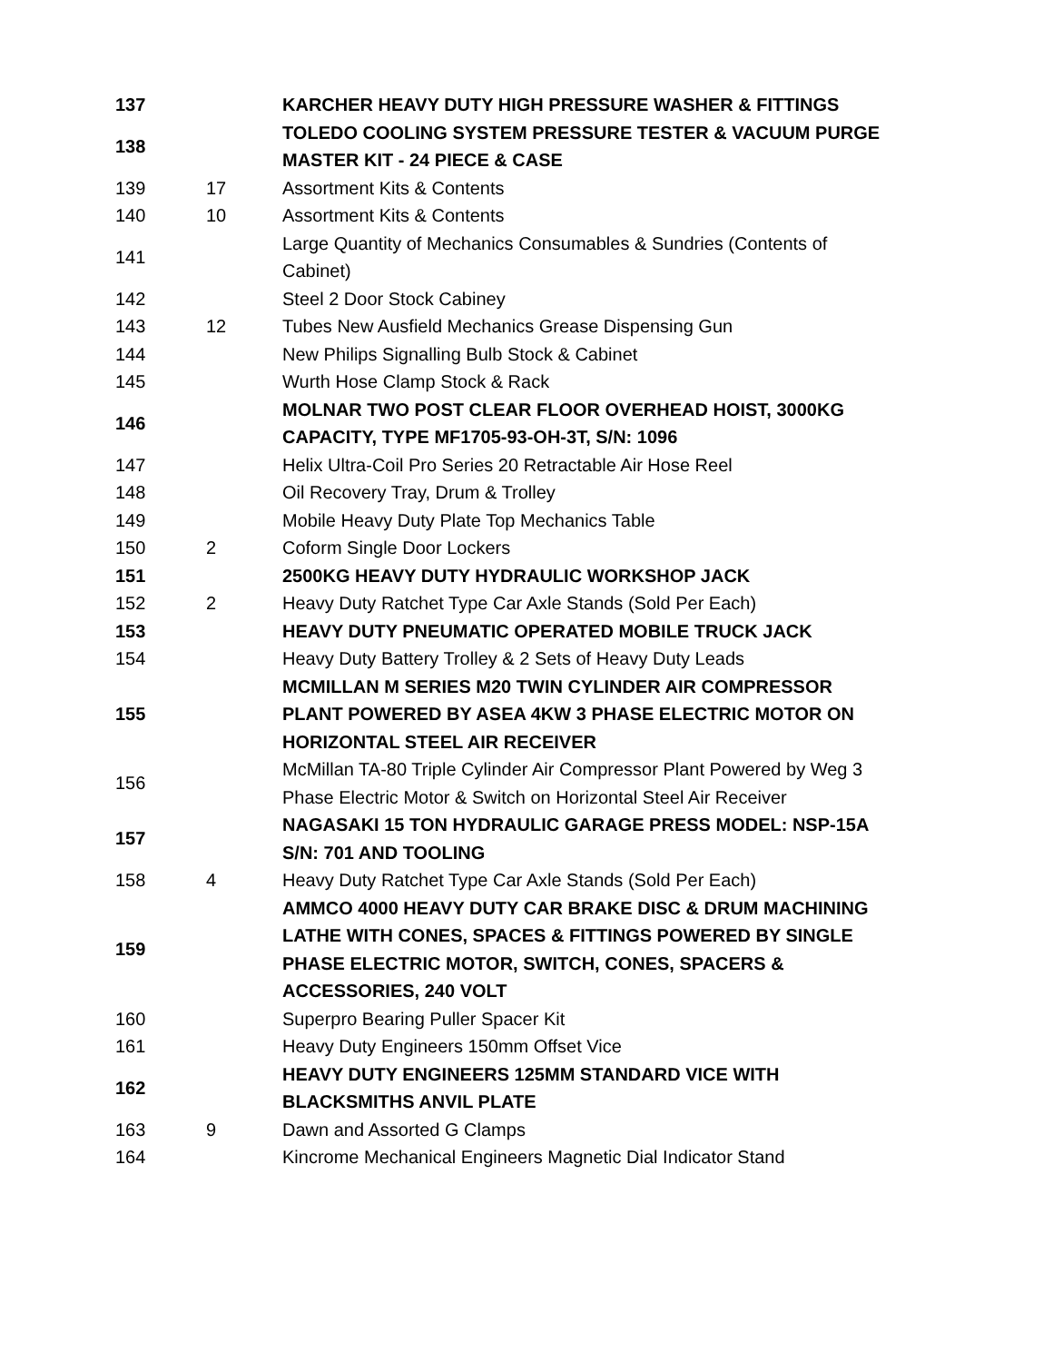| 137 | | KARCHER HEAVY DUTY HIGH PRESSURE WASHER & FITTINGS |
| 138 | | TOLEDO COOLING SYSTEM PRESSURE TESTER & VACUUM PURGE MASTER KIT - 24 PIECE & CASE |
| 139 | 17 | Assortment Kits & Contents |
| 140 | 10 | Assortment Kits & Contents |
| 141 | | Large Quantity of Mechanics Consumables & Sundries (Contents of Cabinet) |
| 142 | | Steel 2 Door Stock Cabiney |
| 143 | 12 | Tubes New Ausfield Mechanics Grease Dispensing Gun |
| 144 | | New Philips Signalling Bulb Stock & Cabinet |
| 145 | | Wurth Hose Clamp Stock & Rack |
| 146 | | MOLNAR TWO POST CLEAR FLOOR OVERHEAD HOIST, 3000KG CAPACITY, TYPE MF1705-93-OH-3T, S/N: 1096 |
| 147 | | Helix Ultra-Coil Pro Series 20 Retractable Air Hose Reel |
| 148 | | Oil Recovery Tray, Drum & Trolley |
| 149 | | Mobile Heavy Duty Plate Top Mechanics Table |
| 150 | 2 | Coform Single Door Lockers |
| 151 | | 2500KG HEAVY DUTY HYDRAULIC WORKSHOP JACK |
| 152 | 2 | Heavy Duty Ratchet Type Car Axle Stands (Sold Per Each) |
| 153 | | HEAVY DUTY PNEUMATIC OPERATED MOBILE TRUCK JACK |
| 154 | | Heavy Duty Battery Trolley & 2 Sets of Heavy Duty Leads |
| 155 | | MCMILLAN M SERIES M20 TWIN CYLINDER AIR COMPRESSOR PLANT POWERED BY ASEA 4KW 3 PHASE ELECTRIC MOTOR ON HORIZONTAL STEEL AIR RECEIVER |
| 156 | | McMillan TA-80 Triple Cylinder Air Compressor Plant Powered by Weg 3 Phase Electric Motor & Switch on Horizontal Steel Air Receiver |
| 157 | | NAGASAKI 15 TON HYDRAULIC GARAGE PRESS MODEL: NSP-15A S/N: 701 AND TOOLING |
| 158 | 4 | Heavy Duty Ratchet Type Car Axle Stands (Sold Per Each) |
| 159 | | AMMCO 4000 HEAVY DUTY CAR BRAKE DISC & DRUM MACHINING LATHE WITH CONES, SPACES & FITTINGS POWERED BY SINGLE PHASE ELECTRIC MOTOR, SWITCH, CONES, SPACERS & ACCESSORIES, 240 VOLT |
| 160 | | Superpro Bearing Puller Spacer Kit |
| 161 | | Heavy Duty Engineers 150mm Offset Vice |
| 162 | | HEAVY DUTY ENGINEERS 125MM STANDARD VICE WITH BLACKSMITHS ANVIL PLATE |
| 163 | 9 | Dawn and Assorted G Clamps |
| 164 | | Kincrome Mechanical Engineers Magnetic Dial Indicator Stand |